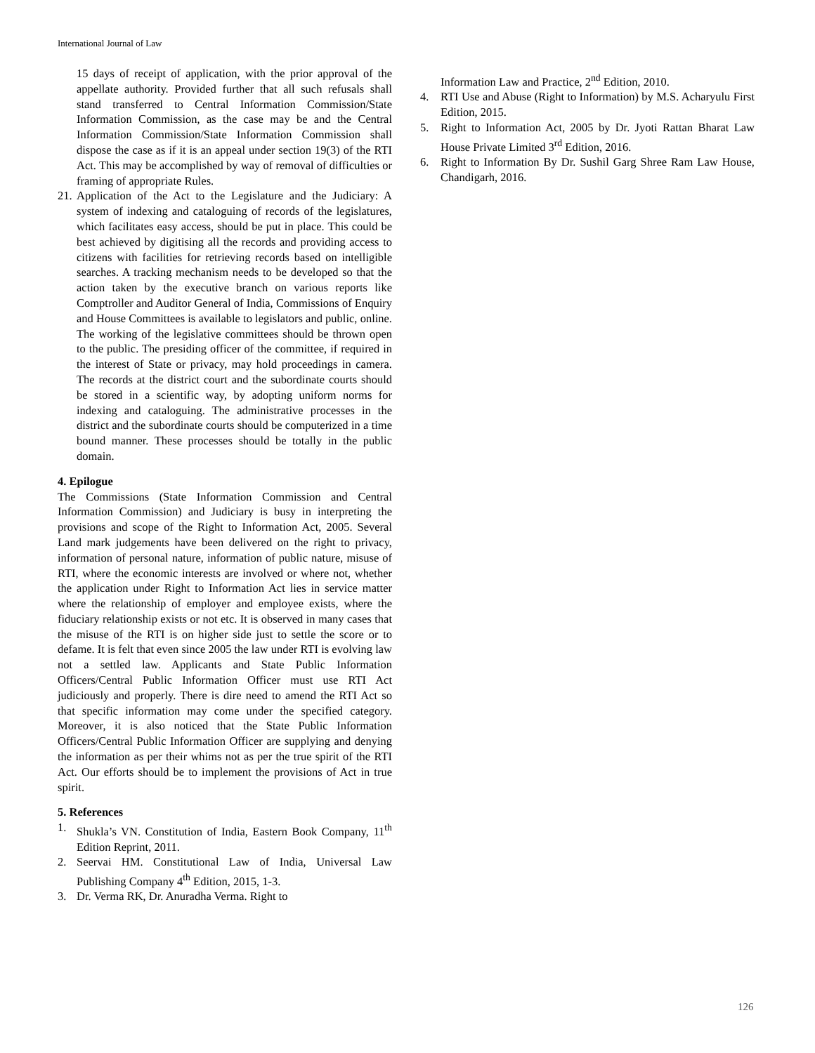International Journal of Law
15 days of receipt of application, with the prior approval of the appellate authority. Provided further that all such refusals shall stand transferred to Central Information Commission/State Information Commission, as the case may be and the Central Information Commission/State Information Commission shall dispose the case as if it is an appeal under section 19(3) of the RTI Act. This may be accomplished by way of removal of difficulties or framing of appropriate Rules.
21. Application of the Act to the Legislature and the Judiciary: A system of indexing and cataloguing of records of the legislatures, which facilitates easy access, should be put in place. This could be best achieved by digitising all the records and providing access to citizens with facilities for retrieving records based on intelligible searches. A tracking mechanism needs to be developed so that the action taken by the executive branch on various reports like Comptroller and Auditor General of India, Commissions of Enquiry and House Committees is available to legislators and public, online. The working of the legislative committees should be thrown open to the public. The presiding officer of the committee, if required in the interest of State or privacy, may hold proceedings in camera. The records at the district court and the subordinate courts should be stored in a scientific way, by adopting uniform norms for indexing and cataloguing. The administrative processes in the district and the subordinate courts should be computerized in a time bound manner. These processes should be totally in the public domain.
4. Epilogue
The Commissions (State Information Commission and Central Information Commission) and Judiciary is busy in interpreting the provisions and scope of the Right to Information Act, 2005. Several Land mark judgements have been delivered on the right to privacy, information of personal nature, information of public nature, misuse of RTI, where the economic interests are involved or where not, whether the application under Right to Information Act lies in service matter where the relationship of employer and employee exists, where the fiduciary relationship exists or not etc. It is observed in many cases that the misuse of the RTI is on higher side just to settle the score or to defame. It is felt that even since 2005 the law under RTI is evolving law not a settled law. Applicants and State Public Information Officers/Central Public Information Officer must use RTI Act judiciously and properly. There is dire need to amend the RTI Act so that specific information may come under the specified category. Moreover, it is also noticed that the State Public Information Officers/Central Public Information Officer are supplying and denying the information as per their whims not as per the true spirit of the RTI Act. Our efforts should be to implement the provisions of Act in true spirit.
5. References
1. Shukla’s VN. Constitution of India, Eastern Book Company, 11<sup>th</sup> Edition Reprint, 2011.
2. Seervai HM. Constitutional Law of India, Universal Law Publishing Company 4<sup>th</sup> Edition, 2015, 1-3.
3. Dr. Verma RK, Dr. Anuradha Verma. Right to
Information Law and Practice, 2<sup>nd</sup> Edition, 2010.
4. RTI Use and Abuse (Right to Information) by M.S. Acharyulu First Edition, 2015.
5. Right to Information Act, 2005 by Dr. Jyoti Rattan Bharat Law House Private Limited 3<sup>rd</sup> Edition, 2016.
6. Right to Information By Dr. Sushil Garg Shree Ram Law House, Chandigarh, 2016.
126